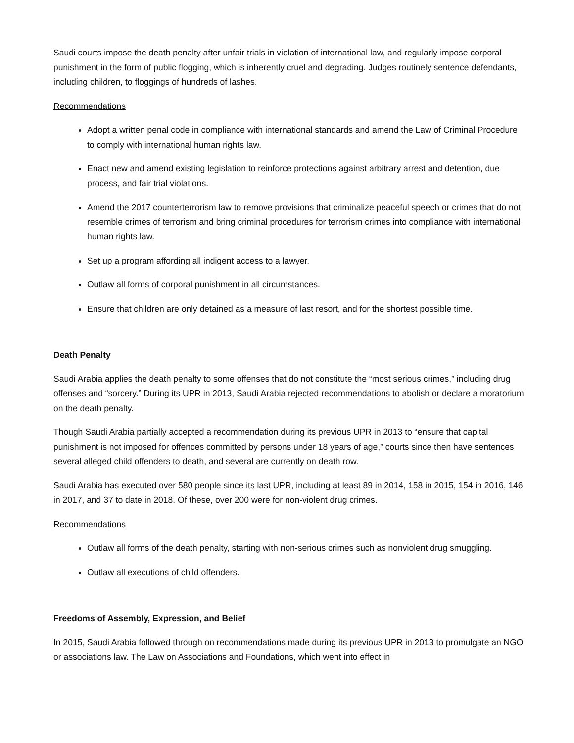Saudi courts impose the death penalty after unfair trials in violation of international law, and regularly impose corporal punishment in the form of public flogging, which is inherently cruel and degrading. Judges routinely sentence defendants, including children, to floggings of hundreds of lashes.
Recommendations
Adopt a written penal code in compliance with international standards and amend the Law of Criminal Procedure to comply with international human rights law.
Enact new and amend existing legislation to reinforce protections against arbitrary arrest and detention, due process, and fair trial violations.
Amend the 2017 counterterrorism law to remove provisions that criminalize peaceful speech or crimes that do not resemble crimes of terrorism and bring criminal procedures for terrorism crimes into compliance with international human rights law.
Set up a program affording all indigent access to a lawyer.
Outlaw all forms of corporal punishment in all circumstances.
Ensure that children are only detained as a measure of last resort, and for the shortest possible time.
Death Penalty
Saudi Arabia applies the death penalty to some offenses that do not constitute the “most serious crimes,” including drug offenses and “sorcery.” During its UPR in 2013, Saudi Arabia rejected recommendations to abolish or declare a moratorium on the death penalty.
Though Saudi Arabia partially accepted a recommendation during its previous UPR in 2013 to “ensure that capital punishment is not imposed for offences committed by persons under 18 years of age,” courts since then have sentences several alleged child offenders to death, and several are currently on death row.
Saudi Arabia has executed over 580 people since its last UPR, including at least 89 in 2014, 158 in 2015, 154 in 2016, 146 in 2017, and 37 to date in 2018. Of these, over 200 were for non-violent drug crimes.
Recommendations
Outlaw all forms of the death penalty, starting with non-serious crimes such as nonviolent drug smuggling.
Outlaw all executions of child offenders.
Freedoms of Assembly, Expression, and Belief
In 2015, Saudi Arabia followed through on recommendations made during its previous UPR in 2013 to promulgate an NGO or associations law. The Law on Associations and Foundations, which went into effect in